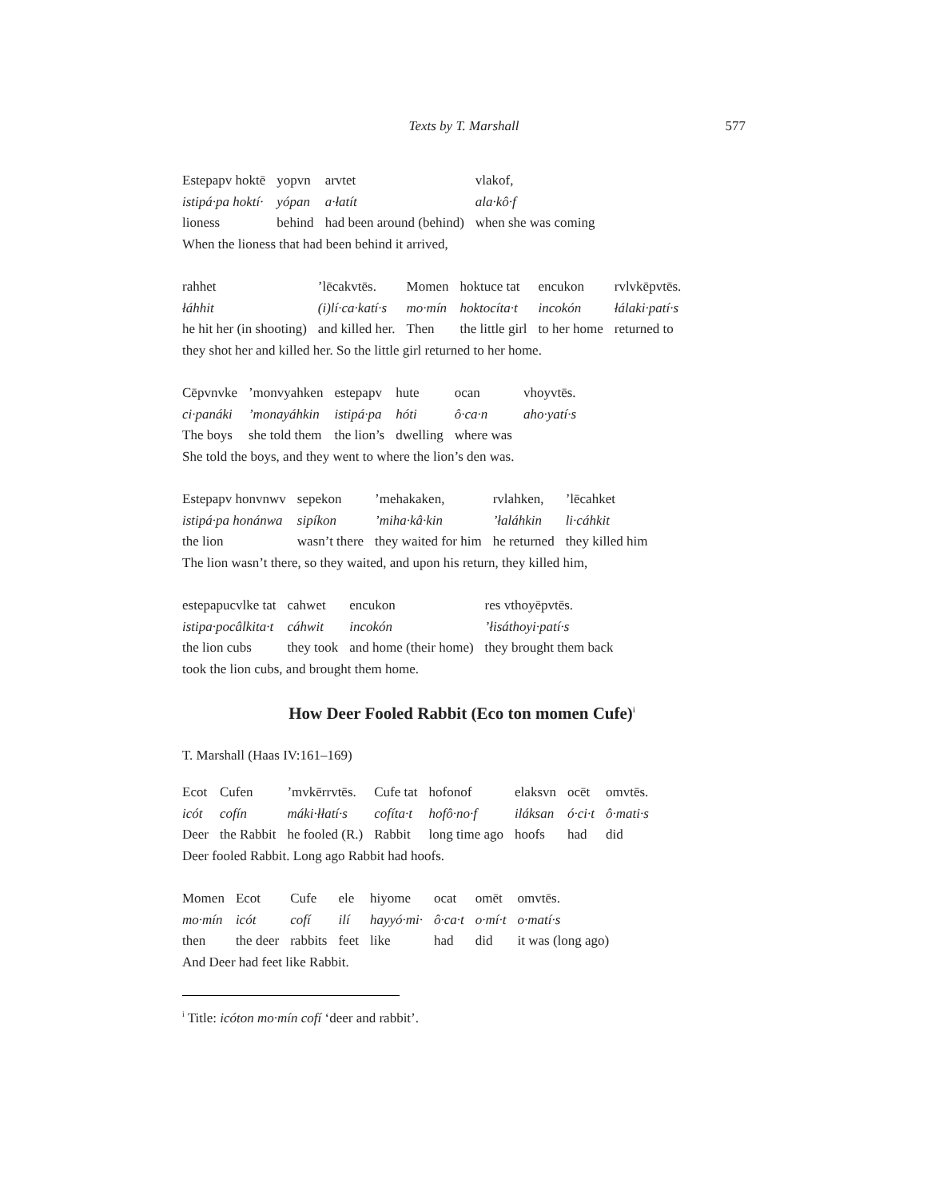Texts by T. Marshall
577
| Estepapv hoktē | yopvn | arvtet | vlakof, |
| istipá·pa hoktí· | yópan | a·łatít | ala·kô·f |
| lioness | behind | had been around (behind) | when she was coming |
When the lioness that had been behind it arrived,
| rahhet | ’lēcakvtēs. | Momen | hoktuce tat | encukon | rvlvkēpvtēs. |
| łáhhit | (i)lí·ca·katí·s | mo·mín | hoktocíta·t | incokón | łálaki·patí·s |
| he hit her (in shooting) | and killed her. | Then | the little girl | to her home | returned to |
they shot her and killed her. So the little girl returned to her home.
| Cēpvnvke | ’monvyahken | estepapv | hute | ocan | vhoyvtēs. |
| ci·panáki | ’monayáhkin | istipá·pa | hóti | ô·ca·n | aho·yatí·s |
| The boys | she told them | the lion’s | dwelling | where was | |
She told the boys, and they went to where the lion’s den was.
| Estepapv honvnwv | sepekon | ’mehakaken, | rvlahken, | ’lēcahket |
| istipá·pa honánwa | sipíkon | ’miha·kâ·kin | ’łaláhkin | li·cáhkit |
| the lion | wasn’t there | they waited for him | he returned | they killed him |
The lion wasn’t there, so they waited, and upon his return, they killed him,
| estepapucvlke tat | cahwet | encukon | res vthoyēpvtēs. |
| istipa·pocâlkita·t | cáhwit | incokón | ’łisáthoyi·patí·s |
| the lion cubs | they took | and home (their home) | they brought them back |
took the lion cubs, and brought them home.
How Deer Fooled Rabbit (Eco ton momen Cufe)<sup>i</sup>
T. Marshall (Haas IV:161–169)
| Ecot | Cufen | ’mvkērrvtēs. | Cufe tat | hofonof | elaksvn | ocēt | omvtēs. |
| icót | cofín | máki·łłatí·s | cofíta·t | hofô·no·f | iláksan | ó·ci·t | ô·mati·s |
| Deer | the Rabbit | he fooled (R.) | Rabbit | long time ago | hoofs | had | did |
Deer fooled Rabbit. Long ago Rabbit had hoofs.
| Momen | Ecot | Cufe | ele | hiyome | ocat | omēt | omvtēs. |
| mo·mín | icót | cofí | ilí | hayyó·mi· | ô·ca·t | o·mí·t | o·matí·s |
| then | the deer | rabbits | feet | like | had | did | it was (long ago) |
And Deer had feet like Rabbit.
<sup>i</sup> Title: icóton mo·mín cofí ‘deer and rabbit’.